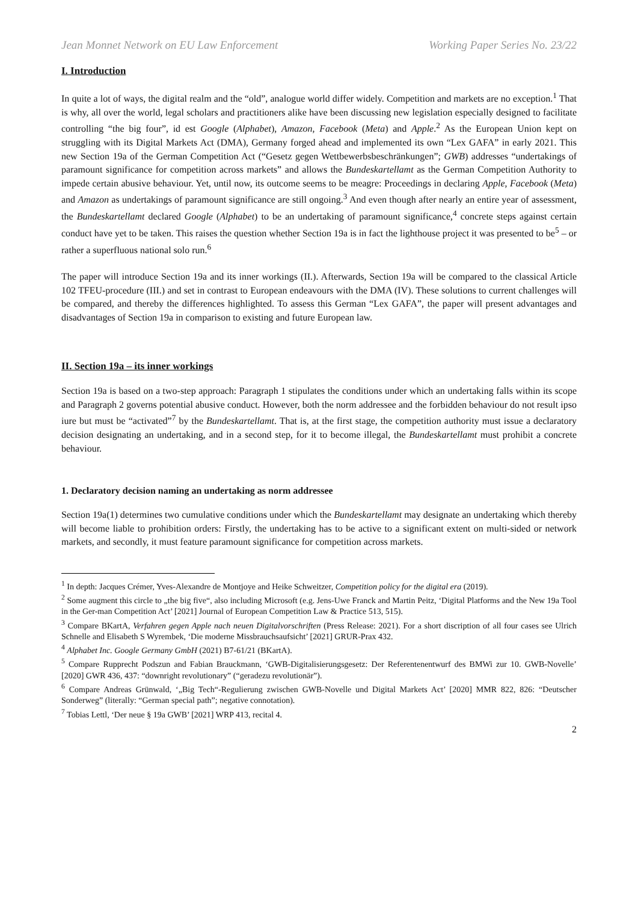Jean Monnet Network on EU Law Enforcement Working Paper Series No. 23/22
I. Introduction
In quite a lot of ways, the digital realm and the “old”, analogue world differ widely. Competition and markets are no exception.<sup>1</sup> That is why, all over the world, legal scholars and practitioners alike have been discussing new legislation especially designed to facilitate controlling “the big four”, id est Google (Alphabet), Amazon, Facebook (Meta) and Apple.<sup>2</sup> As the European Union kept on struggling with its Digital Markets Act (DMA), Germany forged ahead and implemented its own “Lex GAFA” in early 2021. This new Section 19a of the German Competition Act (“Gesetz gegen Wettbewerbsbeschränkungen”; GWB) addresses “undertakings of paramount significance for competition across markets” and allows the Bundeskartellamt as the German Competition Authority to impede certain abusive behaviour. Yet, until now, its outcome seems to be meagre: Proceedings in declaring Apple, Facebook (Meta) and Amazon as undertakings of paramount significance are still ongoing.<sup>3</sup> And even though after nearly an entire year of assessment, the Bundeskartellamt declared Google (Alphabet) to be an undertaking of paramount significance,<sup>4</sup> concrete steps against certain conduct have yet to be taken. This raises the question whether Section 19a is in fact the lighthouse project it was presented to be<sup>5</sup> – or rather a superfluous national solo run.<sup>6</sup>
The paper will introduce Section 19a and its inner workings (II.). Afterwards, Section 19a will be compared to the classical Article 102 TFEU-procedure (III.) and set in contrast to European endeavours with the DMA (IV). These solutions to current challenges will be compared, and thereby the differences highlighted. To assess this German “Lex GAFA”, the paper will present advantages and disadvantages of Section 19a in comparison to existing and future European law.
II. Section 19a – its inner workings
Section 19a is based on a two-step approach: Paragraph 1 stipulates the conditions under which an undertaking falls within its scope and Paragraph 2 governs potential abusive conduct. However, both the norm addressee and the forbidden behaviour do not result ipso iure but must be “activated”<sup>7</sup> by the Bundeskartellamt. That is, at the first stage, the competition authority must issue a declaratory decision designating an undertaking, and in a second step, for it to become illegal, the Bundeskartellamt must prohibit a concrete behaviour.
1. Declaratory decision naming an undertaking as norm addressee
Section 19a(1) determines two cumulative conditions under which the Bundeskartellamt may designate an undertaking which thereby will become liable to prohibition orders: Firstly, the undertaking has to be active to a significant extent on multi-sided or network markets, and secondly, it must feature paramount significance for competition across markets.
<sup>1</sup> In depth: Jacques Crémer, Yves-Alexandre de Montjoye and Heike Schweitzer, Competition policy for the digital era (2019).
<sup>2</sup> Some augment this circle to „the big five“, also including Microsoft (e.g. Jens-Uwe Franck and Martin Peitz, ‘Digital Platforms and the New 19a Tool in the Ger-man Competition Act’ [2021] Journal of European Competition Law & Practice 513, 515).
<sup>3</sup> Compare BKartA, Verfahren gegen Apple nach neuen Digitalvorschriften (Press Release: 2021). For a short discription of all four cases see Ulrich Schnelle and Elisabeth S Wyrembek, ‘Die moderne Missbrauchsaufsicht’ [2021] GRUR-Prax 432.
<sup>4</sup> Alphabet Inc. Google Germany GmbH (2021) B7-61/21 (BKartA).
<sup>5</sup> Compare Rupprecht Podszun and Fabian Brauckmann, ‘GWB-Digitalisierungsgesetz: Der Referentenentwurf des BMWi zur 10. GWB-Novelle’ [2020] GWR 436, 437: “downright revolutionary” (“geradezu revolutionär”).
<sup>6</sup> Compare Andreas Grünwald, ‘„Big Tech“-Regulierung zwischen GWB-Novelle und Digital Markets Act’ [2020] MMR 822, 826: “Deutscher Sonderweg” (literally: “German special path”; negative connotation).
<sup>7</sup> Tobias Lettl, ‘Der neue § 19a GWB’ [2021] WRP 413, recital 4.
2